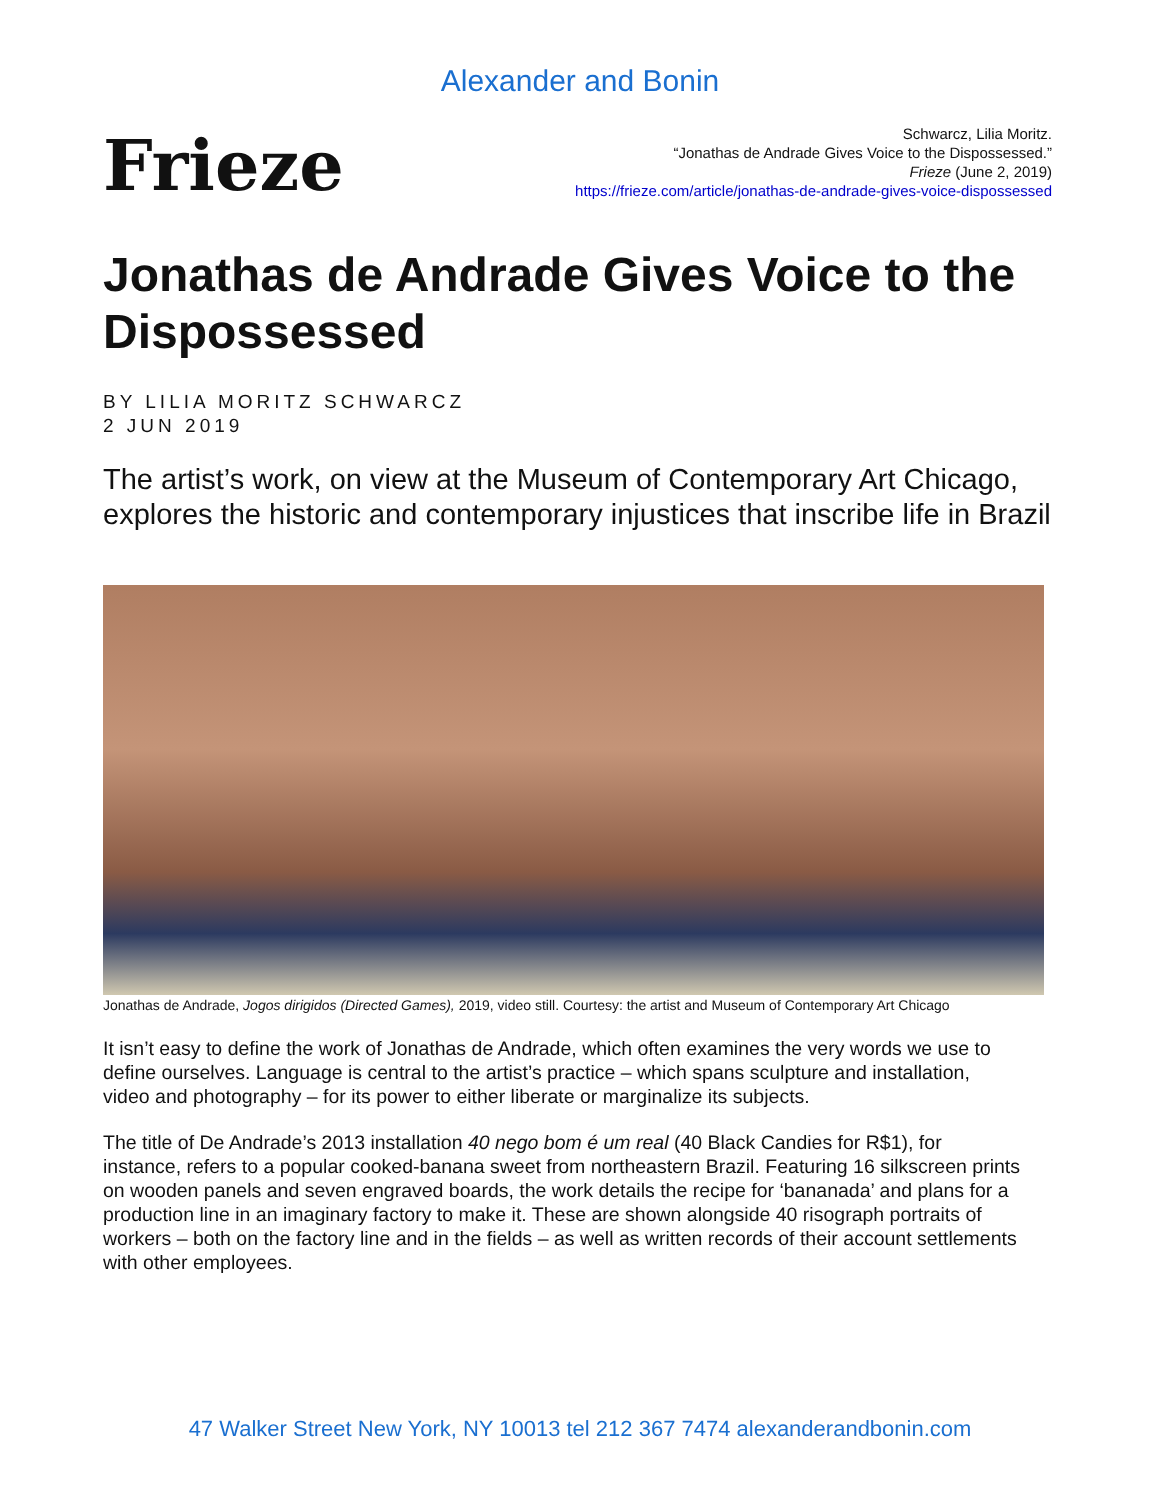Alexander and Bonin
Frieze
Schwarcz, Lilia Moritz.
“Jonathas de Andrade Gives Voice to the Dispossessed.”
Frieze (June 2, 2019)
https://frieze.com/article/jonathas-de-andrade-gives-voice-dispossessed
Jonathas de Andrade Gives Voice to the Dispossessed
BY LILIA MORITZ SCHWARCZ
2 JUN 2019
The artist’s work, on view at the Museum of Contemporary Art Chicago, explores the historic and contemporary injustices that inscribe life in Brazil
Jonathas de Andrade, Jogos dirigidos (Directed Games), 2019, video still. Courtesy: the artist and Museum of Contemporary Art Chicago
It isn’t easy to define the work of Jonathas de Andrade, which often examines the very words we use to define ourselves. Language is central to the artist’s practice – which spans sculpture and installation, video and photography – for its power to either liberate or marginalize its subjects.
The title of De Andrade’s 2013 installation 40 nego bom é um real (40 Black Candies for R$1), for instance, refers to a popular cooked-banana sweet from northeastern Brazil. Featuring 16 silkscreen prints on wooden panels and seven engraved boards, the work details the recipe for ‘bananada’ and plans for a production line in an imaginary factory to make it. These are shown alongside 40 risograph portraits of workers – both on the factory line and in the fields – as well as written records of their account settlements with other employees.
47 Walker Street New York, NY 10013 tel 212 367 7474 alexanderandbonin.com